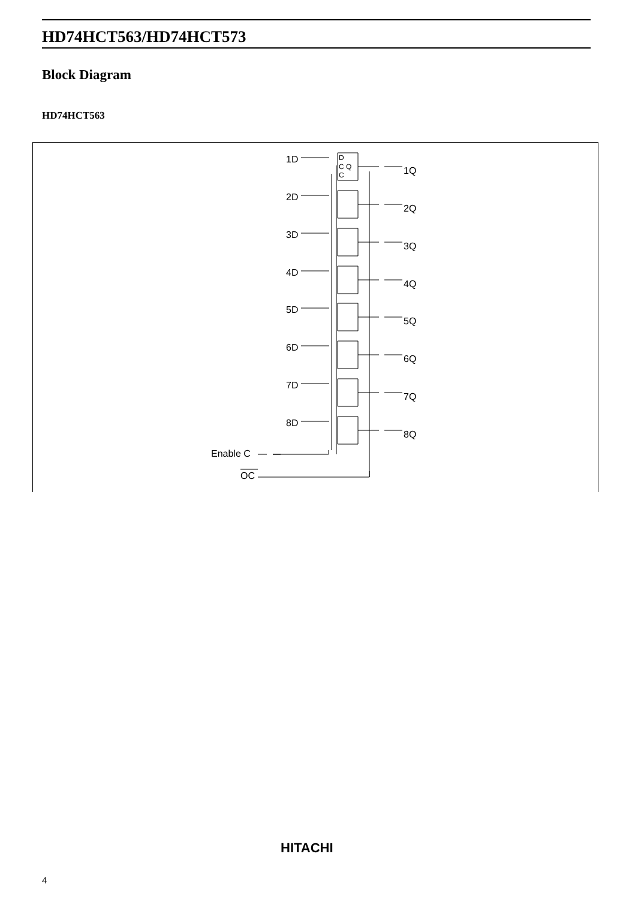HD74HCT563/HD74HCT573
Block Diagram
HD74HCT563
1D
1Q
2D
2Q
3D
3Q
4D
4Q
5D
5Q
6D
6Q
7D
7Q
8D
8Q
Enable C
OC
D
C Q
C
HITACHI
4